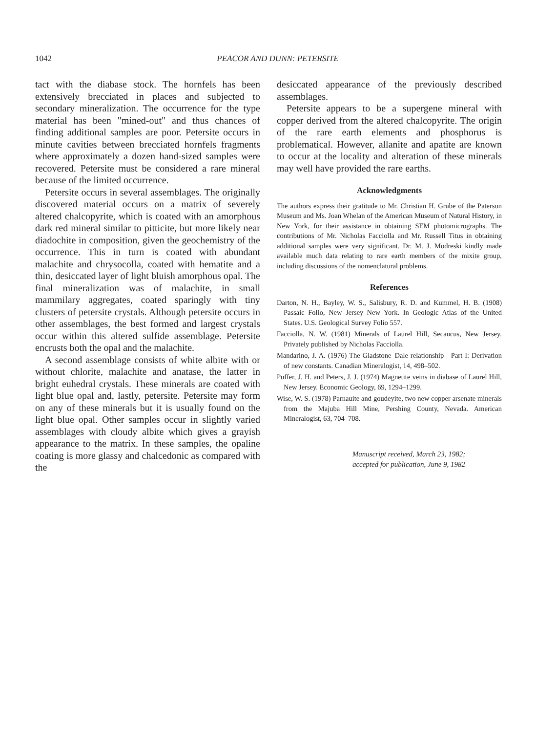1042
PEACOR AND DUNN: PETERSITE
tact with the diabase stock. The hornfels has been extensively brecciated in places and subjected to secondary mineralization. The occurrence for the type material has been "mined-out" and thus chances of finding additional samples are poor. Petersite occurs in minute cavities between brecciated hornfels fragments where approximately a dozen hand-sized samples were recovered. Petersite must be considered a rare mineral because of the limited occurrence.
Petersite occurs in several assemblages. The originally discovered material occurs on a matrix of severely altered chalcopyrite, which is coated with an amorphous dark red mineral similar to pitticite, but more likely near diadochite in composition, given the geochemistry of the occurrence. This in turn is coated with abundant malachite and chrysocolla, coated with hematite and a thin, desiccated layer of light bluish amorphous opal. The final mineralization was of malachite, in small mammilary aggregates, coated sparingly with tiny clusters of petersite crystals. Although petersite occurs in other assemblages, the best formed and largest crystals occur within this altered sulfide assemblage. Petersite encrusts both the opal and the malachite.
A second assemblage consists of white albite with or without chlorite, malachite and anatase, the latter in bright euhedral crystals. These minerals are coated with light blue opal and, lastly, petersite. Petersite may form on any of these minerals but it is usually found on the light blue opal. Other samples occur in slightly varied assemblages with cloudy albite which gives a grayish appearance to the matrix. In these samples, the opaline coating is more glassy and chalcedonic as compared with the
desiccated appearance of the previously described assemblages.
Petersite appears to be a supergene mineral with copper derived from the altered chalcopyrite. The origin of the rare earth elements and phosphorus is problematical. However, allanite and apatite are known to occur at the locality and alteration of these minerals may well have provided the rare earths.
Acknowledgments
The authors express their gratitude to Mr. Christian H. Grube of the Paterson Museum and Ms. Joan Whelan of the American Museum of Natural History, in New York, for their assistance in obtaining SEM photomicrographs. The contributions of Mr. Nicholas Facciolla and Mr. Russell Titus in obtaining additional samples were very significant. Dr. M. J. Modreski kindly made available much data relating to rare earth members of the mixite group, including discussions of the nomenclatural problems.
References
Darton, N. H., Bayley, W. S., Salisbury, R. D. and Kummel, H. B. (1908) Passaic Folio, New Jersey–New York. In Geologic Atlas of the United States. U.S. Geological Survey Folio 557.
Facciolla, N. W. (1981) Minerals of Laurel Hill, Secaucus, New Jersey. Privately published by Nicholas Facciolla.
Mandarino, J. A. (1976) The Gladstone–Dale relationship—Part I: Derivation of new constants. Canadian Mineralogist, 14, 498–502.
Puffer, J. H. and Peters, J. J. (1974) Magnetite veins in diabase of Laurel Hill, New Jersey. Economic Geology, 69, 1294–1299.
Wise, W. S. (1978) Parnauite and goudeyite, two new copper arsenate minerals from the Majuba Hill Mine, Pershing County, Nevada. American Mineralogist, 63, 704–708.
Manuscript received, March 23, 1982;
accepted for publication, June 9, 1982